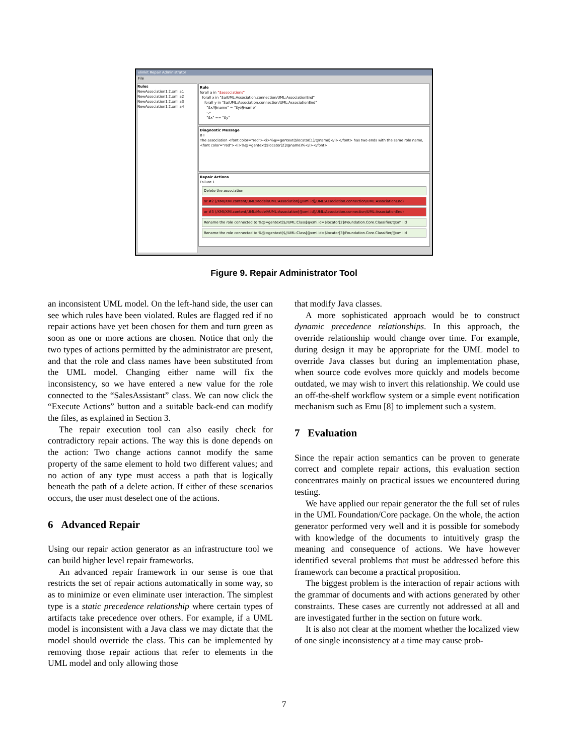xlinkit Repair Administrator
File
Rules
NewAssociation1.2.xml a1
NewAssociation1.2.xml a2
NewAssociation1.2.xml a3
NewAssociation1.2.xml a4
Rule
forall a in "$associations"
forall x in "$a/UML:Association.connection/UML:AssociationEnd"
forall y in "$a/UML:Association.connection/UML:AssociationEnd"
"$x/@name" = "$y/@name"
->
"$x" == "$y"
Diagnostic Message
B I
The association <font color="red"><i>%@=gentext($locator[1]/@name)</i></font> has two ends with the same role name, <font color="red"><i>%@=gentext($locator[2]/@name)%</i></font>
Repair Actions
Failure 1
Delete the association
or #2 (/XMI/XMI.content/UML:Model//UML:Association[@xmi.id]/UML:Association.connection/UML:AssociationEnd)
or #3 (/XMI/XMI.content/UML:Model//UML:Association[@xmi.id]/UML:Association.connection/UML:AssociationEnd)
Rename the role connected to %@=gentext($//UML:Class[@xmi.id=$locator[2]/Foundation.Core.Classifier/@xmi.id
Rename the role connected to %@=gentext($//UML:Class[@xmi.id=$locator[3]/Foundation.Core.Classifier/@xmi.id
Figure 9. Repair Administrator Tool
an inconsistent UML model. On the left-hand side, the user can see which rules have been violated. Rules are flagged red if no repair actions have yet been chosen for them and turn green as soon as one or more actions are chosen. Notice that only the two types of actions permitted by the administrator are present, and that the role and class names have been substituted from the UML model. Changing either name will fix the inconsistency, so we have entered a new value for the role connected to the “SalesAssistant” class. We can now click the “Execute Actions” button and a suitable back-end can modify the files, as explained in Section 3.
The repair execution tool can also easily check for contradictory repair actions. The way this is done depends on the action: Two change actions cannot modify the same property of the same element to hold two different values; and no action of any type must access a path that is logically beneath the path of a delete action. If either of these scenarios occurs, the user must deselect one of the actions.
6 Advanced Repair
Using our repair action generator as an infrastructure tool we can build higher level repair frameworks.
An advanced repair framework in our sense is one that restricts the set of repair actions automatically in some way, so as to minimize or even eliminate user interaction. The simplest type is a static precedence relationship where certain types of artifacts take precedence over others. For example, if a UML model is inconsistent with a Java class we may dictate that the model should override the class. This can be implemented by removing those repair actions that refer to elements in the UML model and only allowing those
that modify Java classes.
A more sophisticated approach would be to construct dynamic precedence relationships. In this approach, the override relationship would change over time. For example, during design it may be appropriate for the UML model to override Java classes but during an implementation phase, when source code evolves more quickly and models become outdated, we may wish to invert this relationship. We could use an off-the-shelf workflow system or a simple event notification mechanism such as Emu [8] to implement such a system.
7 Evaluation
Since the repair action semantics can be proven to generate correct and complete repair actions, this evaluation section concentrates mainly on practical issues we encountered during testing.
We have applied our repair generator the the full set of rules in the UML Foundation/Core package. On the whole, the action generator performed very well and it is possible for somebody with knowledge of the documents to intuitively grasp the meaning and consequence of actions. We have however identified several problems that must be addressed before this framework can become a practical proposition.
The biggest problem is the interaction of repair actions with the grammar of documents and with actions generated by other constraints. These cases are currently not addressed at all and are investigated further in the section on future work.
It is also not clear at the moment whether the localized view of one single inconsistency at a time may cause prob-
7